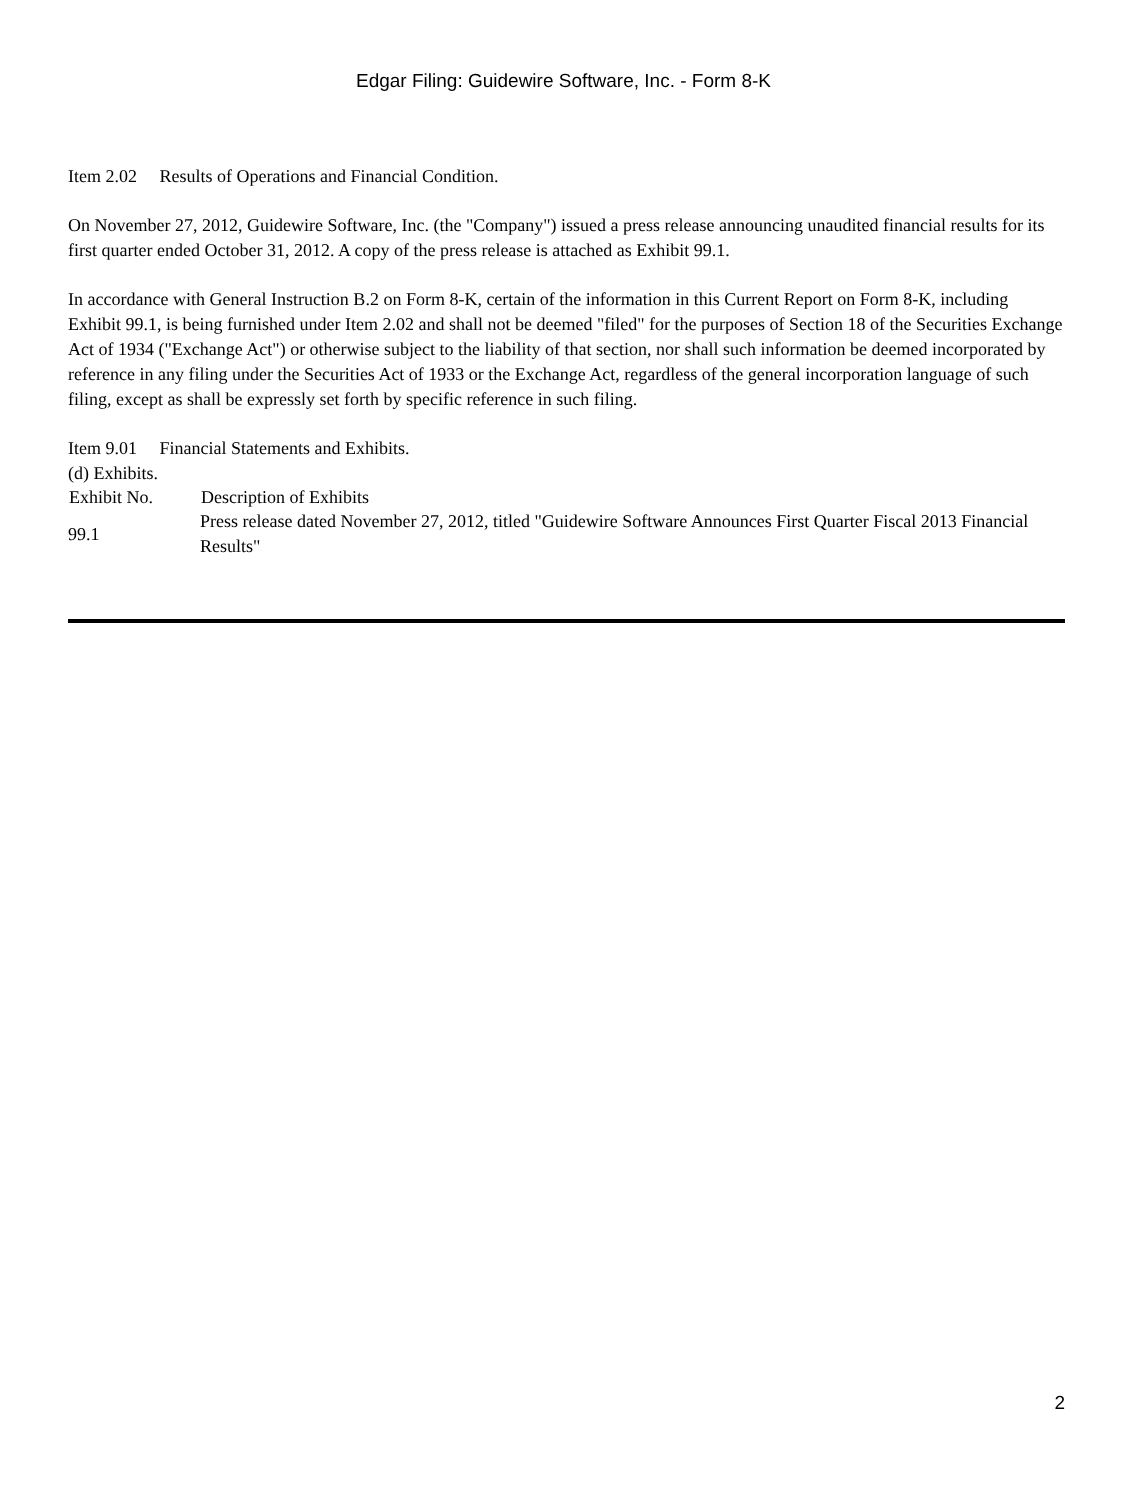Edgar Filing: Guidewire Software, Inc. - Form 8-K
Item 2.02 Results of Operations and Financial Condition.
On November 27, 2012, Guidewire Software, Inc. (the "Company") issued a press release announcing unaudited financial results for its first quarter ended October 31, 2012. A copy of the press release is attached as Exhibit 99.1.
In accordance with General Instruction B.2 on Form 8-K, certain of the information in this Current Report on Form 8-K, including Exhibit 99.1, is being furnished under Item 2.02 and shall not be deemed "filed" for the purposes of Section 18 of the Securities Exchange Act of 1934 ("Exchange Act") or otherwise subject to the liability of that section, nor shall such information be deemed incorporated by reference in any filing under the Securities Act of 1933 or the Exchange Act, regardless of the general incorporation language of such filing, except as shall be expressly set forth by specific reference in such filing.
Item 9.01 Financial Statements and Exhibits.
(d) Exhibits.
| Exhibit No. | Description of Exhibits |
| --- | --- |
| 99.1 | Press release dated November 27, 2012, titled "Guidewire Software Announces First Quarter Fiscal 2013 Financial Results" |
2